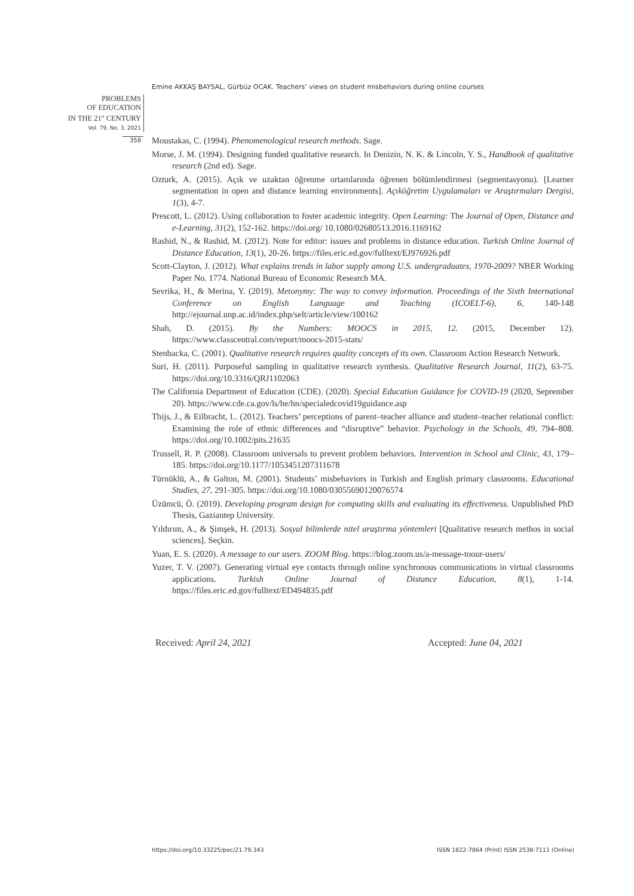Emine AKKAŞ BAYSAL, Gürbüz OCAK. Teachers’ views on student misbehaviors during online courses
PROBLEMS
OF EDUCATION
IN THE 21<sup>st</sup> CENTURY
Vol. 79, No. 3, 2021
358
Moustakas, C. (1994). Phenomenological research methods. Sage.
Morse, J. M. (1994). Designing funded qualitative research. In Denizin, N. K. & Lincoln, Y. S., Handbook of qualitative research (2nd ed). Sage.
Ozturk, A. (2015). Açık ve uzaktan öğrenme ortamlarında öğrenen bölümlendirmesi (segmentasyonu). [Learner segmentation in open and distance learning environments]. Açıköğretim Uygulamaları ve Araştırmaları Dergisi, 1(3), 4-7.
Prescott, L. (2012). Using collaboration to foster academic integrity. Open Learning: The Journal of Open, Distance and e-Learning, 31(2), 152-162. https://doi.org/ 10.1080/02680513.2016.1169162
Rashid, N., & Rashid, M. (2012). Note for editor: issues and problems in distance education. Turkish Online Journal of Distance Education, 13(1), 20-26. https://files.eric.ed.gov/fulltext/EJ976926.pdf
Scott-Clayton, J. (2012). What explains trends in labor supply among U.S. undergraduates, 1970-2009? NBER Working Paper No. 1774. National Bureau of Economic Research MA.
Sevrika, H., & Merina, Y. (2019). Metonymy: The way to convey information. Proceedings of the Sixth International Conference on English Language and Teaching (ICOELT-6), 6, 140-148 http://ejournal.unp.ac.id/index.php/selt/article/view/100162
Shah, D. (2015). By the Numbers: MOOCS in 2015, 12. (2015, December 12). https://www.classcentral.com/report/moocs-2015-stats/
Stenbacka, C. (2001). Qualitative research requires quality concepts of its own. Classroom Action Research Network.
Suri, H. (2011). Purposeful sampling in qualitative research synthesis. Qualitative Research Journal, 11(2), 63-75. https://doi.org/10.3316/QRJ1102063
The California Department of Education (CDE). (2020). Special Education Guidance for COVID-19 (2020, Seprember 20). https://www.cde.ca.gov/ls/he/hn/specialedcovid19guidance.asp
Thijs, J., & Eilbracht, L. (2012). Teachers’ perceptions of parent–teacher alliance and student–teacher relational conflict: Examining the role of ethnic differences and “disruptive” behavior. Psychology in the Schools, 49, 794–808. https://doi.org/10.1002/pits.21635
Trussell, R. P. (2008). Classroom universals to prevent problem behaviors. Intervention in School and Clinic, 43, 179–185. https://doi.org/10.1177/1053451207311678
Türnüklü, A., & Galton, M. (2001). Students’ misbehaviors in Turkish and English primary classrooms. Educational Studies, 27, 291-305. https://doi.org/10.1080/03055690120076574
Üzümcü, Ö. (2019). Developing program design for computing skills and evaluating its effectiveness. Unpublished PhD Thesis, Gaziantep University.
Yıldırım, A., & Şimşek, H. (2013). Sosyal bilimlerde nitel araştırma yöntemleri [Qualitative research methos in social sciences]. Seçkin.
Yuan, E. S. (2020). A message to our users. ZOOM Blog. https://blog.zoom.us/a-message-toour-users/
Yuzer, T. V. (2007). Generating virtual eye contacts through online synchronous communications in virtual classrooms applications. Turkish Online Journal of Distance Education, 8(1), 1-14. https://files.eric.ed.gov/fulltext/ED494835.pdf
Received: April 24, 2021 Accepted: June 04, 2021
https://doi.org/10.33225/pec/21.79.343
ISSN 1822-7864 (Print) ISSN 2538-7111 (Online)